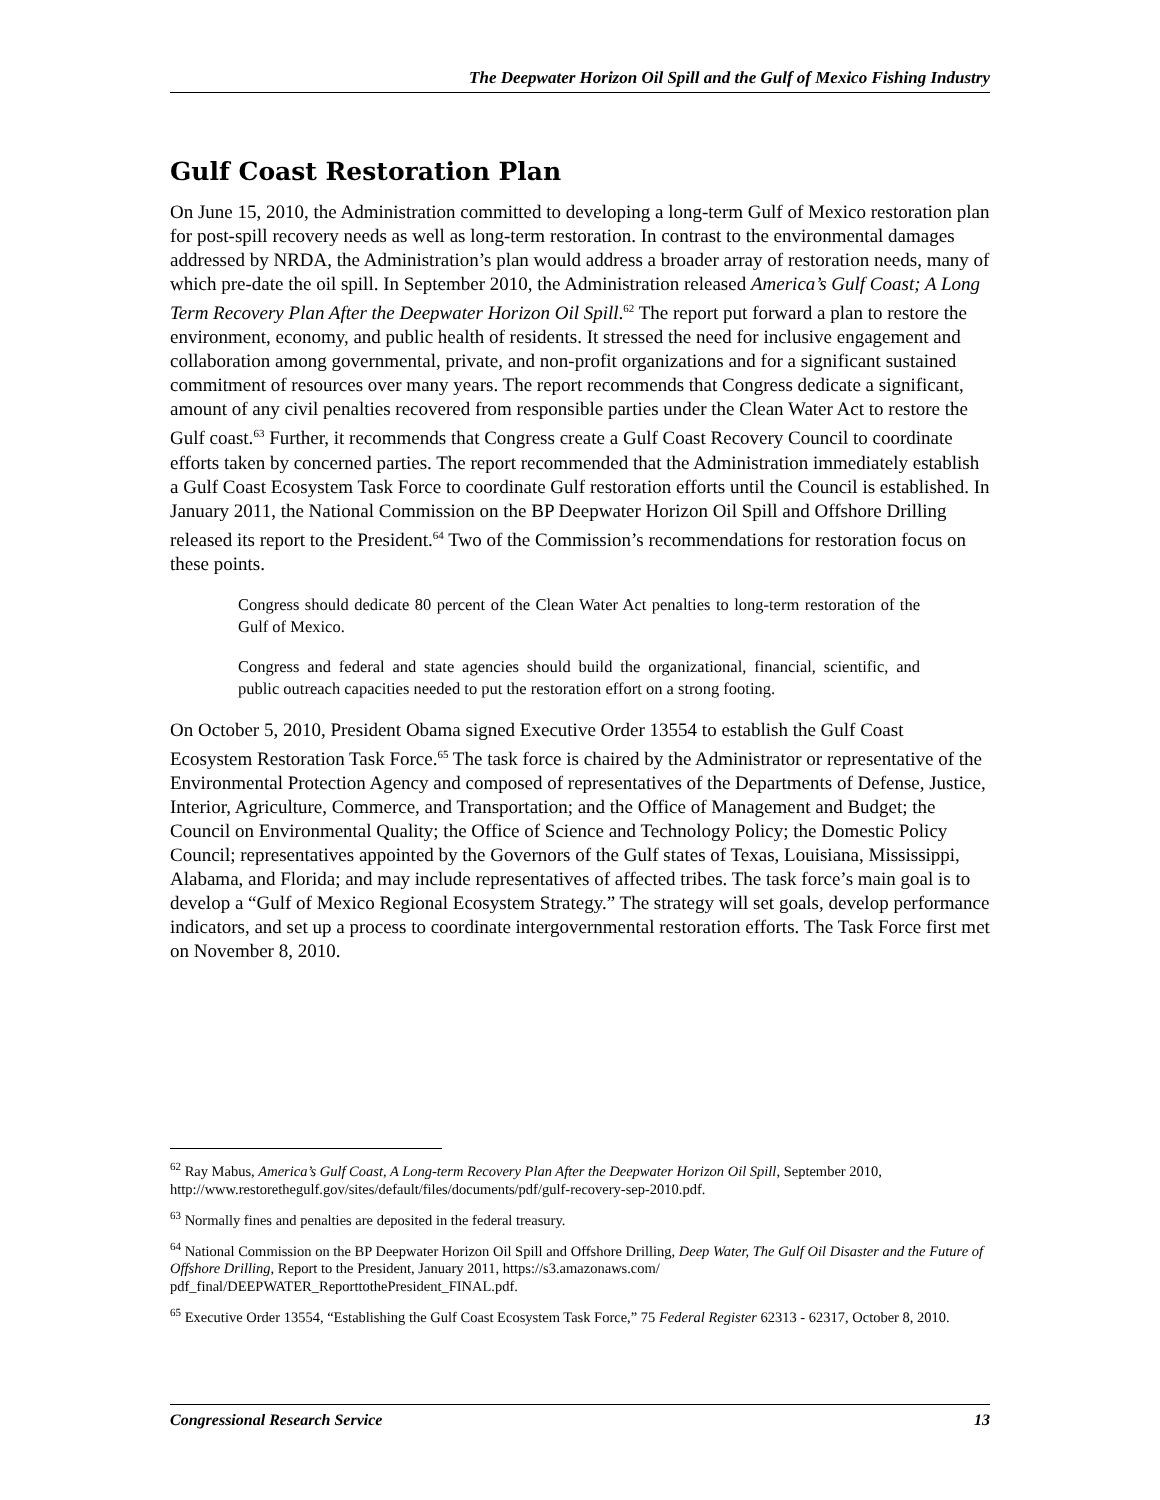The Deepwater Horizon Oil Spill and the Gulf of Mexico Fishing Industry
Gulf Coast Restoration Plan
On June 15, 2010, the Administration committed to developing a long-term Gulf of Mexico restoration plan for post-spill recovery needs as well as long-term restoration. In contrast to the environmental damages addressed by NRDA, the Administration’s plan would address a broader array of restoration needs, many of which pre-date the oil spill. In September 2010, the Administration released America’s Gulf Coast; A Long Term Recovery Plan After the Deepwater Horizon Oil Spill.<sup>62</sup> The report put forward a plan to restore the environment, economy, and public health of residents. It stressed the need for inclusive engagement and collaboration among governmental, private, and non-profit organizations and for a significant sustained commitment of resources over many years. The report recommends that Congress dedicate a significant, amount of any civil penalties recovered from responsible parties under the Clean Water Act to restore the Gulf coast.<sup>63</sup> Further, it recommends that Congress create a Gulf Coast Recovery Council to coordinate efforts taken by concerned parties. The report recommended that the Administration immediately establish a Gulf Coast Ecosystem Task Force to coordinate Gulf restoration efforts until the Council is established. In January 2011, the National Commission on the BP Deepwater Horizon Oil Spill and Offshore Drilling released its report to the President.<sup>64</sup> Two of the Commission’s recommendations for restoration focus on these points.
Congress should dedicate 80 percent of the Clean Water Act penalties to long-term restoration of the Gulf of Mexico.
Congress and federal and state agencies should build the organizational, financial, scientific, and public outreach capacities needed to put the restoration effort on a strong footing.
On October 5, 2010, President Obama signed Executive Order 13554 to establish the Gulf Coast Ecosystem Restoration Task Force.<sup>65</sup> The task force is chaired by the Administrator or representative of the Environmental Protection Agency and composed of representatives of the Departments of Defense, Justice, Interior, Agriculture, Commerce, and Transportation; and the Office of Management and Budget; the Council on Environmental Quality; the Office of Science and Technology Policy; the Domestic Policy Council; representatives appointed by the Governors of the Gulf states of Texas, Louisiana, Mississippi, Alabama, and Florida; and may include representatives of affected tribes. The task force’s main goal is to develop a “Gulf of Mexico Regional Ecosystem Strategy.” The strategy will set goals, develop performance indicators, and set up a process to coordinate intergovernmental restoration efforts. The Task Force first met on November 8, 2010.
<sup>62</sup> Ray Mabus, America’s Gulf Coast, A Long-term Recovery Plan After the Deepwater Horizon Oil Spill, September 2010, http://www.restorethegulf.gov/sites/default/files/documents/pdf/gulf-recovery-sep-2010.pdf.
<sup>63</sup> Normally fines and penalties are deposited in the federal treasury.
<sup>64</sup> National Commission on the BP Deepwater Horizon Oil Spill and Offshore Drilling, Deep Water, The Gulf Oil Disaster and the Future of Offshore Drilling, Report to the President, January 2011, https://s3.amazonaws.com/ pdf_final/DEEPWATER_ReporttothePresident_FINAL.pdf.
<sup>65</sup> Executive Order 13554, “Establishing the Gulf Coast Ecosystem Task Force,” 75 Federal Register 62313 - 62317, October 8, 2010.
Congressional Research Service 13